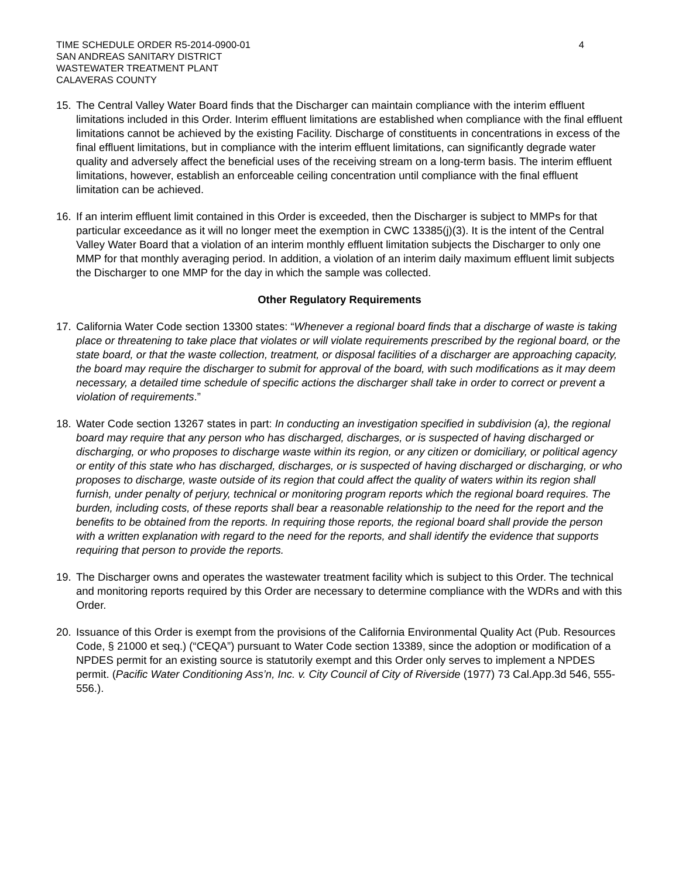TIME SCHEDULE ORDER R5-2014-0900-01
SAN ANDREAS SANITARY DISTRICT
WASTEWATER TREATMENT PLANT
CALAVERAS COUNTY
4
15. The Central Valley Water Board finds that the Discharger can maintain compliance with the interim effluent limitations included in this Order. Interim effluent limitations are established when compliance with the final effluent limitations cannot be achieved by the existing Facility. Discharge of constituents in concentrations in excess of the final effluent limitations, but in compliance with the interim effluent limitations, can significantly degrade water quality and adversely affect the beneficial uses of the receiving stream on a long-term basis. The interim effluent limitations, however, establish an enforceable ceiling concentration until compliance with the final effluent limitation can be achieved.
16. If an interim effluent limit contained in this Order is exceeded, then the Discharger is subject to MMPs for that particular exceedance as it will no longer meet the exemption in CWC 13385(j)(3). It is the intent of the Central Valley Water Board that a violation of an interim monthly effluent limitation subjects the Discharger to only one MMP for that monthly averaging period. In addition, a violation of an interim daily maximum effluent limit subjects the Discharger to one MMP for the day in which the sample was collected.
Other Regulatory Requirements
17. California Water Code section 13300 states: “Whenever a regional board finds that a discharge of waste is taking place or threatening to take place that violates or will violate requirements prescribed by the regional board, or the state board, or that the waste collection, treatment, or disposal facilities of a discharger are approaching capacity, the board may require the discharger to submit for approval of the board, with such modifications as it may deem necessary, a detailed time schedule of specific actions the discharger shall take in order to correct or prevent a violation of requirements.”
18. Water Code section 13267 states in part: In conducting an investigation specified in subdivision (a), the regional board may require that any person who has discharged, discharges, or is suspected of having discharged or discharging, or who proposes to discharge waste within its region, or any citizen or domiciliary, or political agency or entity of this state who has discharged, discharges, or is suspected of having discharged or discharging, or who proposes to discharge, waste outside of its region that could affect the quality of waters within its region shall furnish, under penalty of perjury, technical or monitoring program reports which the regional board requires. The burden, including costs, of these reports shall bear a reasonable relationship to the need for the report and the benefits to be obtained from the reports. In requiring those reports, the regional board shall provide the person with a written explanation with regard to the need for the reports, and shall identify the evidence that supports requiring that person to provide the reports.
19. The Discharger owns and operates the wastewater treatment facility which is subject to this Order. The technical and monitoring reports required by this Order are necessary to determine compliance with the WDRs and with this Order.
20. Issuance of this Order is exempt from the provisions of the California Environmental Quality Act (Pub. Resources Code, § 21000 et seq.) (“CEQA”) pursuant to Water Code section 13389, since the adoption or modification of a NPDES permit for an existing source is statutorily exempt and this Order only serves to implement a NPDES permit. (Pacific Water Conditioning Ass’n, Inc. v. City Council of City of Riverside (1977) 73 Cal.App.3d 546, 555-556.).